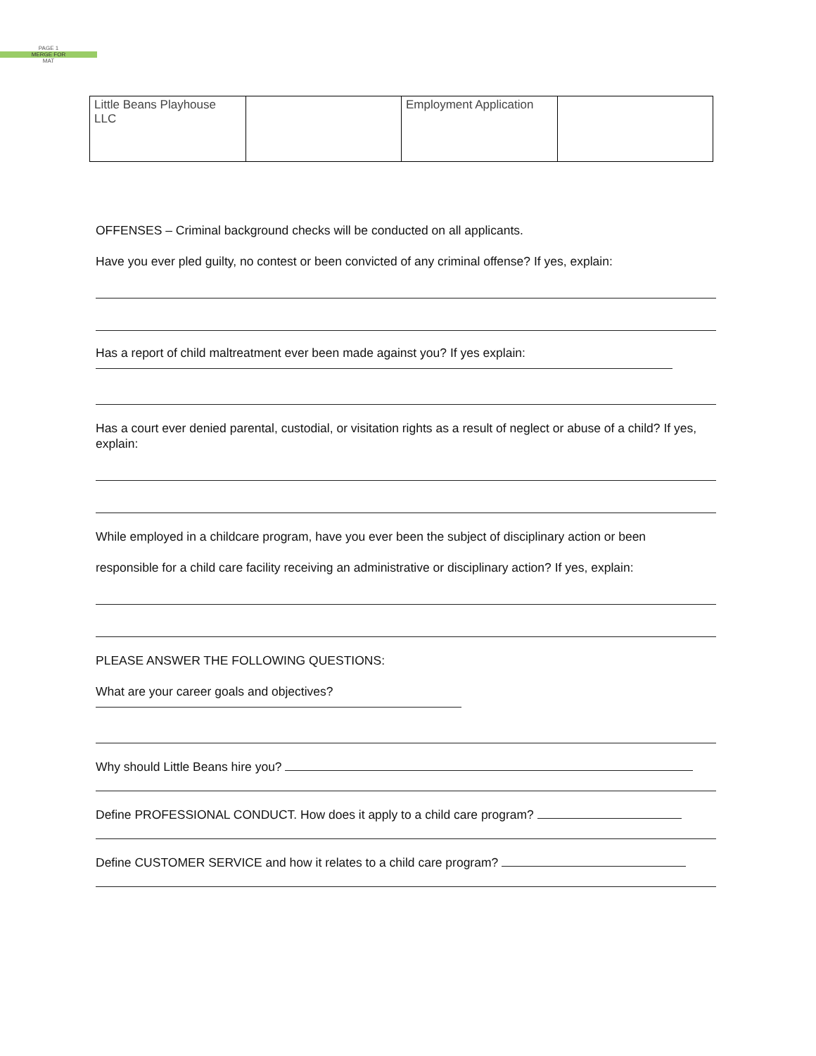PAGE 1
MERGE FOR
MAT
| Little Beans Playhouse LLC | | Employment Application | |
OFFENSES – Criminal background checks will be conducted on all applicants.
Have you ever pled guilty, no contest or been convicted of any criminal offense? If yes, explain:
Has a report of child maltreatment ever been made against you? If yes explain:
Has a court ever denied parental, custodial, or visitation rights as a result of neglect or abuse of a child? If yes, explain:
While employed in a childcare program, have you ever been the subject of disciplinary action or been
responsible for a child care facility receiving an administrative or disciplinary action? If yes, explain:
PLEASE ANSWER THE FOLLOWING QUESTIONS:
What are your career goals and objectives?
Why should Little Beans hire you?
Define PROFESSIONAL CONDUCT. How does it apply to a child care program?
Define CUSTOMER SERVICE and how it relates to a child care program?